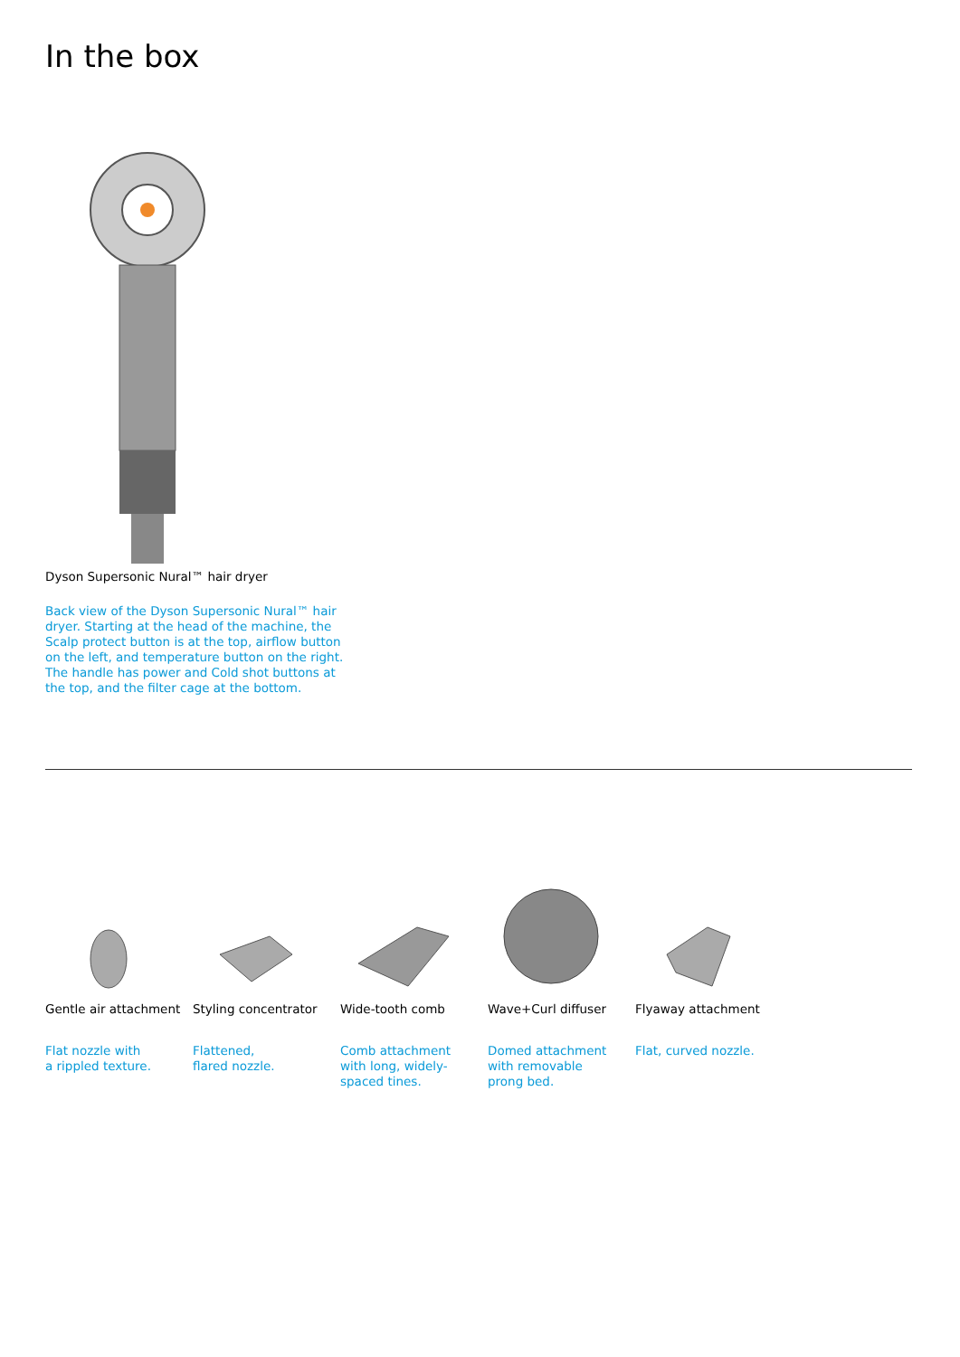In the box
Dyson Supersonic Nural™ hair dryer
Back view of the Dyson Supersonic Nural™ hair dryer. Starting at the head of the machine, the Scalp protect button is at the top, airflow button on the left, and temperature button on the right. The handle has power and Cold shot buttons at the top, and the filter cage at the bottom.
Gentle air attachment
Flat nozzle with
a rippled texture.
Styling concentrator
Flattened,
flared nozzle.
Wide-tooth comb
Comb attachment
with long, widely-
spaced tines.
Wave+Curl diffuser
Domed attachment
with removable
prong bed.
Flyaway attachment
Flat, curved nozzle.